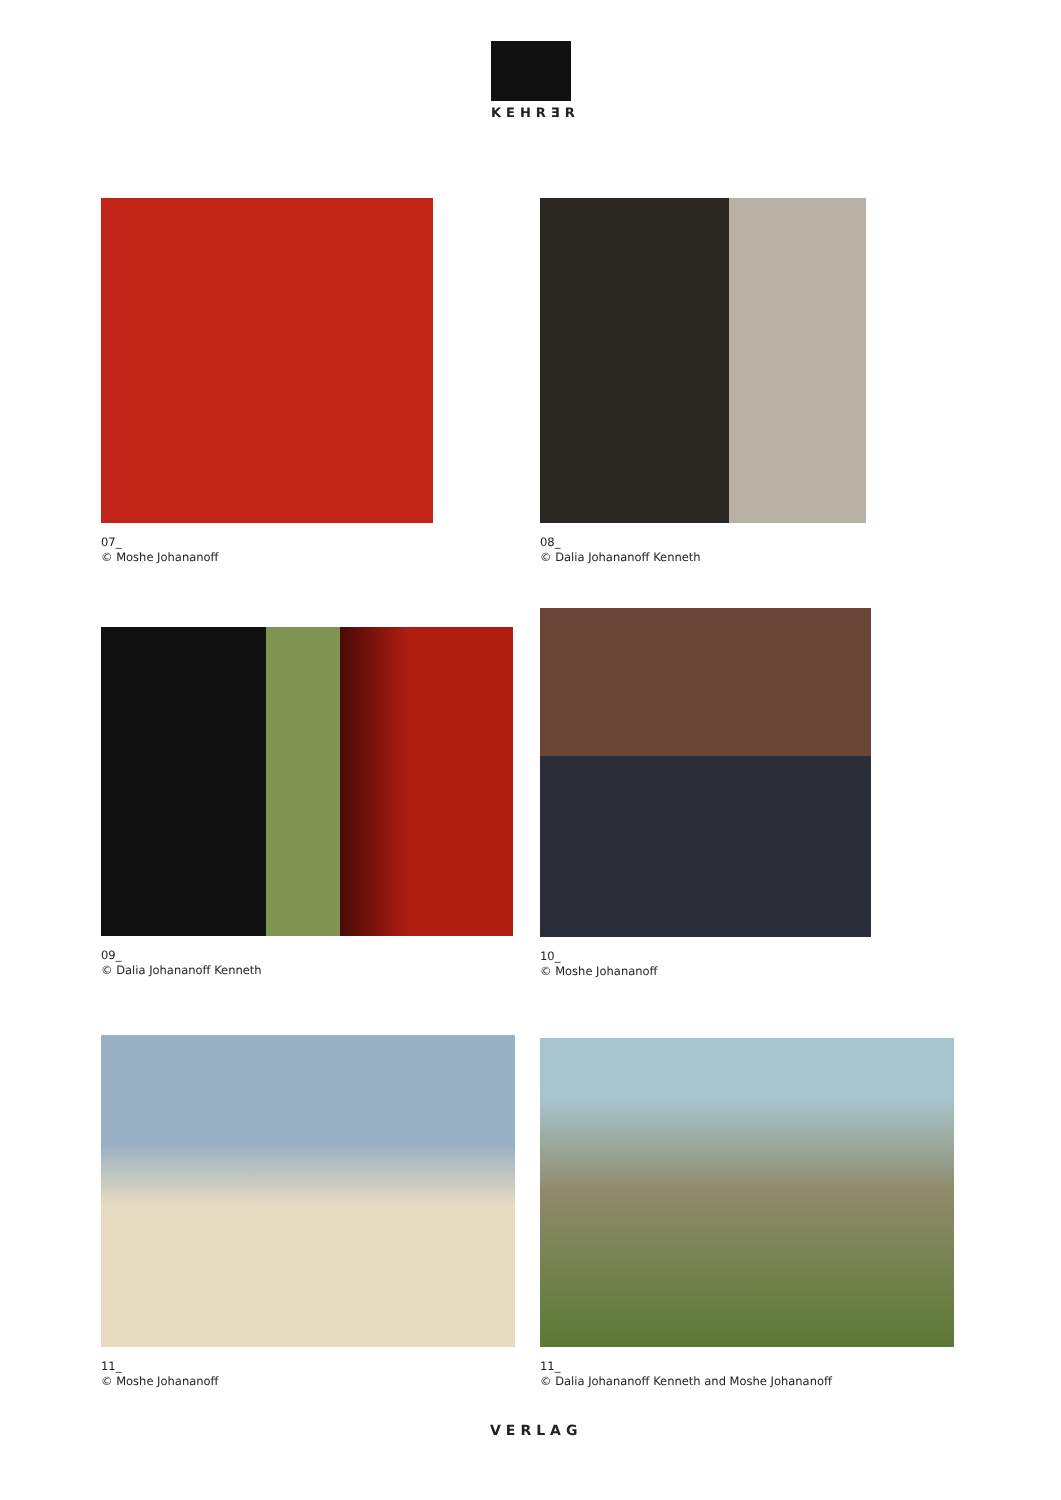KEHRƎR
07_
© Moshe Johananoff
08_
© Dalia Johananoff Kenneth
09_
© Dalia Johananoff Kenneth
10_
© Moshe Johananoff
11_
© Moshe Johananoff
11_
© Dalia Johananoff Kenneth and Moshe Johananoff
VERLAG